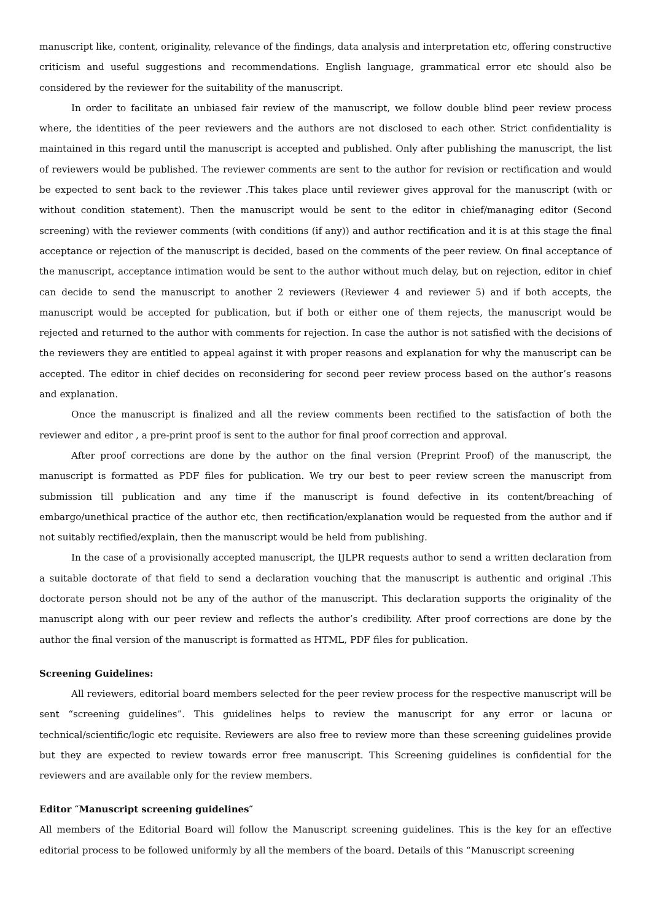manuscript like, content, originality, relevance of the findings, data analysis and interpretation etc, offering constructive criticism and useful suggestions and recommendations. English language, grammatical error etc should also be considered by the reviewer for the suitability of the manuscript.
In order to facilitate an unbiased fair review of the manuscript, we follow double blind peer review process where, the identities of the peer reviewers and the authors are not disclosed to each other. Strict confidentiality is maintained in this regard until the manuscript is accepted and published. Only after publishing the manuscript, the list of reviewers would be published. The reviewer comments are sent to the author for revision or rectification and would be expected to sent back to the reviewer .This takes place until reviewer gives approval for the manuscript (with or without condition statement). Then the manuscript would be sent to the editor in chief/managing editor (Second screening) with the reviewer comments (with conditions (if any)) and author rectification and it is at this stage the final acceptance or rejection of the manuscript is decided, based on the comments of the peer review. On final acceptance of the manuscript, acceptance intimation would be sent to the author without much delay, but on rejection, editor in chief can decide to send the manuscript to another 2 reviewers (Reviewer 4 and reviewer 5) and if both accepts, the manuscript would be accepted for publication, but if both or either one of them rejects, the manuscript would be rejected and returned to the author with comments for rejection. In case the author is not satisfied with the decisions of the reviewers they are entitled to appeal against it with proper reasons and explanation for why the manuscript can be accepted. The editor in chief decides on reconsidering for second peer review process based on the author’s reasons and explanation.
Once the manuscript is finalized and all the review comments been rectified to the satisfaction of both the reviewer and editor , a pre-print proof is sent to the author for final proof correction and approval.
After proof corrections are done by the author on the final version (Preprint Proof) of the manuscript, the manuscript is formatted as PDF files for publication. We try our best to peer review screen the manuscript from submission till publication and any time if the manuscript is found defective in its content/breaching of embargo/unethical practice of the author etc, then rectification/explanation would be requested from the author and if not suitably rectified/explain, then the manuscript would be held from publishing.
In the case of a provisionally accepted manuscript, the IJLPR requests author to send a written declaration from a suitable doctorate of that field to send a declaration vouching that the manuscript is authentic and original .This doctorate person should not be any of the author of the manuscript. This declaration supports the originality of the manuscript along with our peer review and reflects the author’s credibility. After proof corrections are done by the author the final version of the manuscript is formatted as HTML, PDF files for publication.
Screening Guidelines:
All reviewers, editorial board members selected for the peer review process for the respective manuscript will be sent “screening guidelines”. This guidelines helps to review the manuscript for any error or lacuna or technical/scientific/logic etc requisite. Reviewers are also free to review more than these screening guidelines provide but they are expected to review towards error free manuscript. This Screening guidelines is confidential for the reviewers and are available only for the review members.
Editor ″Manuscript screening guidelines″
All members of the Editorial Board will follow the Manuscript screening guidelines. This is the key for an effective editorial process to be followed uniformly by all the members of the board. Details of this “Manuscript screening